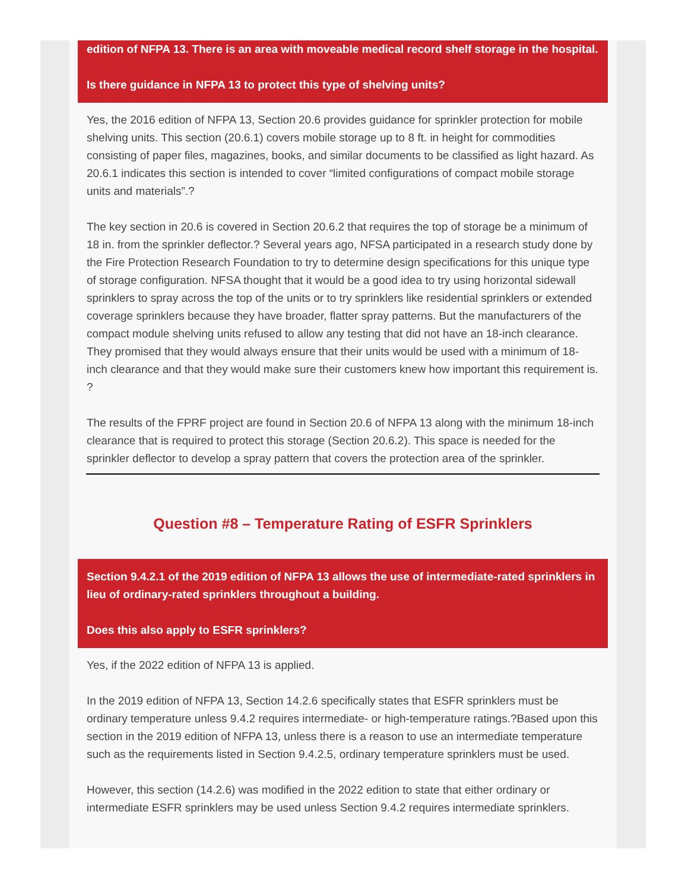edition of NFPA 13. There is an area with moveable medical record shelf storage in the hospital.
Is there guidance in NFPA 13 to protect this type of shelving units?
Yes, the 2016 edition of NFPA 13, Section 20.6 provides guidance for sprinkler protection for mobile shelving units. This section (20.6.1) covers mobile storage up to 8 ft. in height for commodities consisting of paper files, magazines, books, and similar documents to be classified as light hazard. As 20.6.1 indicates this section is intended to cover “limited configurations of compact mobile storage units and materials”.?
The key section in 20.6 is covered in Section 20.6.2 that requires the top of storage be a minimum of 18 in. from the sprinkler deflector.? Several years ago, NFSA participated in a research study done by the Fire Protection Research Foundation to try to determine design specifications for this unique type of storage configuration. NFSA thought that it would be a good idea to try using horizontal sidewall sprinklers to spray across the top of the units or to try sprinklers like residential sprinklers or extended coverage sprinklers because they have broader, flatter spray patterns. But the manufacturers of the compact module shelving units refused to allow any testing that did not have an 18-inch clearance. They promised that they would always ensure that their units would be used with a minimum of 18-inch clearance and that they would make sure their customers knew how important this requirement is. ?
The results of the FPRF project are found in Section 20.6 of NFPA 13 along with the minimum 18-inch clearance that is required to protect this storage (Section 20.6.2). This space is needed for the sprinkler deflector to develop a spray pattern that covers the protection area of the sprinkler.
Question #8 – Temperature Rating of ESFR Sprinklers
Section 9.4.2.1 of the 2019 edition of NFPA 13 allows the use of intermediate-rated sprinklers in lieu of ordinary-rated sprinklers throughout a building.
Does this also apply to ESFR sprinklers?
Yes, if the 2022 edition of NFPA 13 is applied.
In the 2019 edition of NFPA 13, Section 14.2.6 specifically states that ESFR sprinklers must be ordinary temperature unless 9.4.2 requires intermediate- or high-temperature ratings.?Based upon this section in the 2019 edition of NFPA 13, unless there is a reason to use an intermediate temperature such as the requirements listed in Section 9.4.2.5, ordinary temperature sprinklers must be used.
However, this section (14.2.6) was modified in the 2022 edition to state that either ordinary or intermediate ESFR sprinklers may be used unless Section 9.4.2 requires intermediate sprinklers.